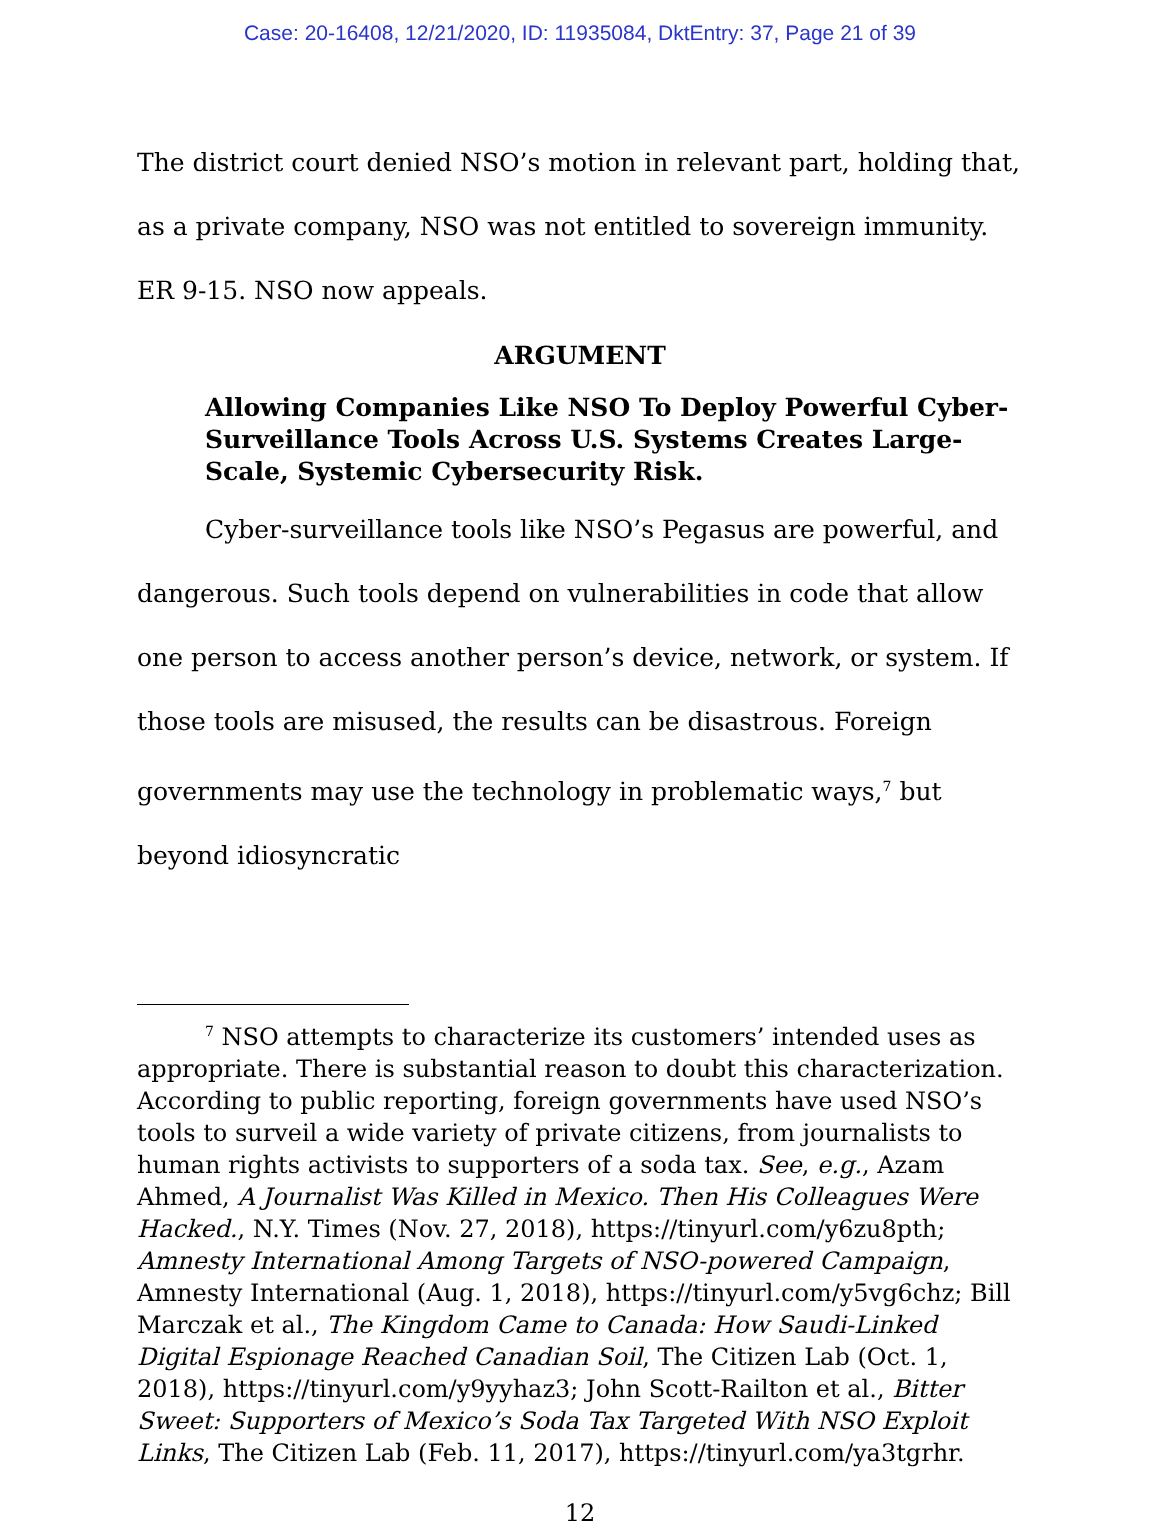Case: 20-16408, 12/21/2020, ID: 11935084, DktEntry: 37, Page 21 of 39
The district court denied NSO’s motion in relevant part, holding that, as a private company, NSO was not entitled to sovereign immunity. ER 9-15. NSO now appeals.
ARGUMENT
Allowing Companies Like NSO To Deploy Powerful Cyber-Surveillance Tools Across U.S. Systems Creates Large-Scale, Systemic Cybersecurity Risk.
Cyber-surveillance tools like NSO’s Pegasus are powerful, and dangerous. Such tools depend on vulnerabilities in code that allow one person to access another person’s device, network, or system. If those tools are misused, the results can be disastrous. Foreign governments may use the technology in problematic ways,<sup>7</sup> but beyond idiosyncratic
<sup>7</sup> NSO attempts to characterize its customers’ intended uses as appropriate. There is substantial reason to doubt this characterization. According to public reporting, foreign governments have used NSO’s tools to surveil a wide variety of private citizens, from journalists to human rights activists to supporters of a soda tax. See, e.g., Azam Ahmed, A Journalist Was Killed in Mexico. Then His Colleagues Were Hacked., N.Y. Times (Nov. 27, 2018), https://tinyurl.com/y6zu8pth; Amnesty International Among Targets of NSO-powered Campaign, Amnesty International (Aug. 1, 2018), https://tinyurl.com/y5vg6chz; Bill Marczak et al., The Kingdom Came to Canada: How Saudi-Linked Digital Espionage Reached Canadian Soil, The Citizen Lab (Oct. 1, 2018), https://tinyurl.com/y9yyhaz3; John Scott-Railton et al., Bitter Sweet: Supporters of Mexico’s Soda Tax Targeted With NSO Exploit Links, The Citizen Lab (Feb. 11, 2017), https://tinyurl.com/ya3tgrhr.
12